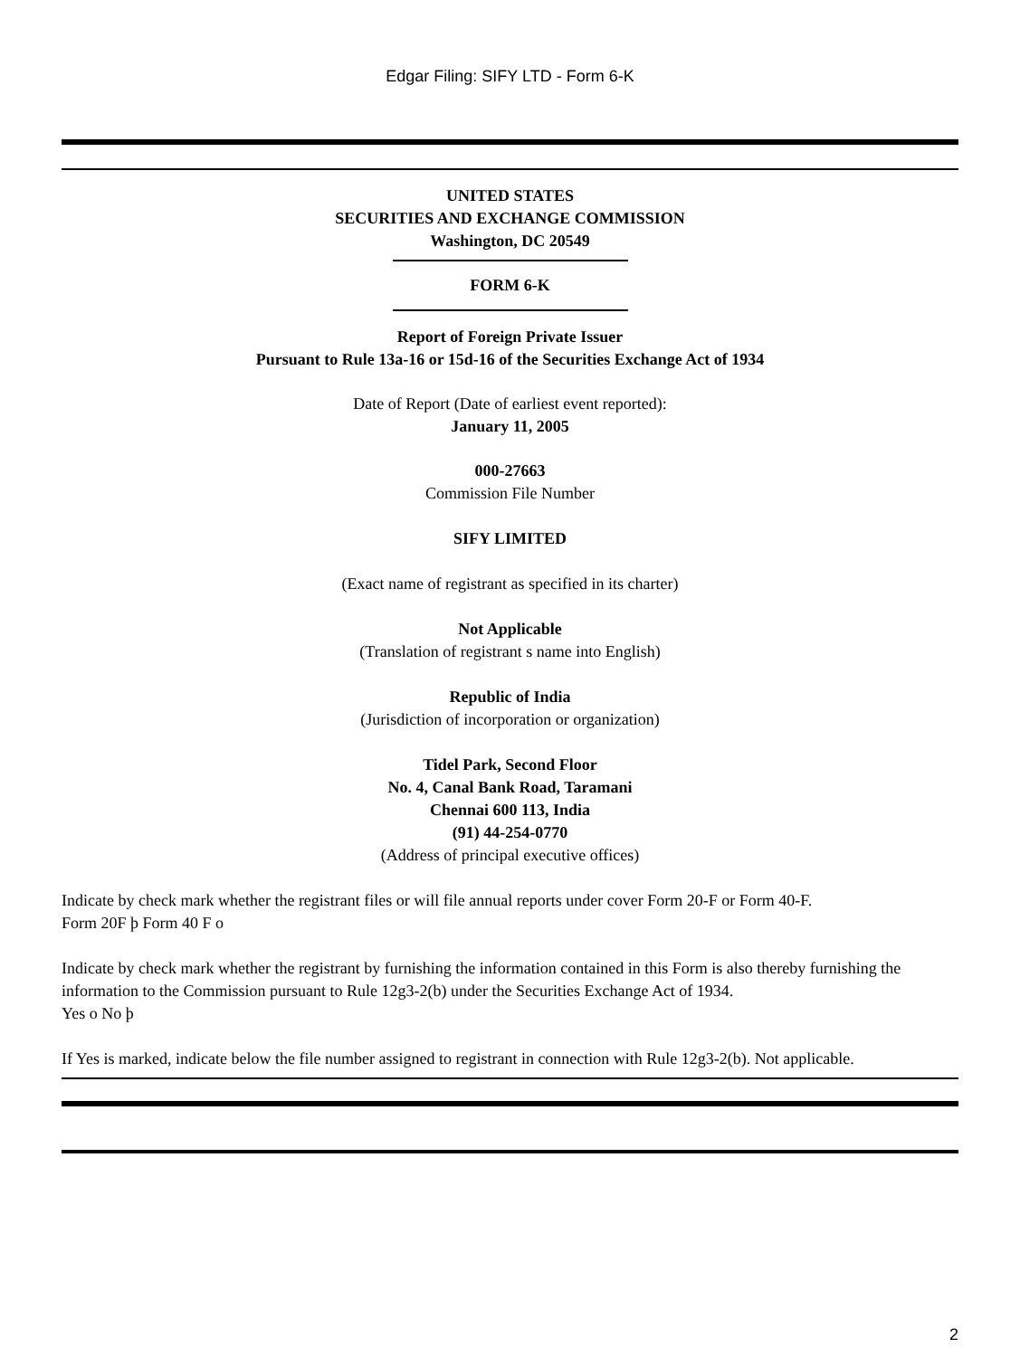Edgar Filing: SIFY LTD - Form 6-K
UNITED STATES
SECURITIES AND EXCHANGE COMMISSION
Washington, DC 20549
FORM 6-K
Report of Foreign Private Issuer
Pursuant to Rule 13a-16 or 15d-16 of the Securities Exchange Act of 1934
Date of Report (Date of earliest event reported):
January 11, 2005
000-27663
Commission File Number
SIFY LIMITED
(Exact name of registrant as specified in its charter)
Not Applicable
(Translation of registrant s name into English)
Republic of India
(Jurisdiction of incorporation or organization)
Tidel Park, Second Floor
No. 4, Canal Bank Road, Taramani
Chennai 600 113, India
(91) 44-254-0770
(Address of principal executive offices)
Indicate by check mark whether the registrant files or will file annual reports under cover Form 20-F or Form 40-F.
Form 20F þ Form 40 F o
Indicate by check mark whether the registrant by furnishing the information contained in this Form is also thereby furnishing the information to the Commission pursuant to Rule 12g3-2(b) under the Securities Exchange Act of 1934.
Yes o No þ
If Yes is marked, indicate below the file number assigned to registrant in connection with Rule 12g3-2(b). Not applicable.
2